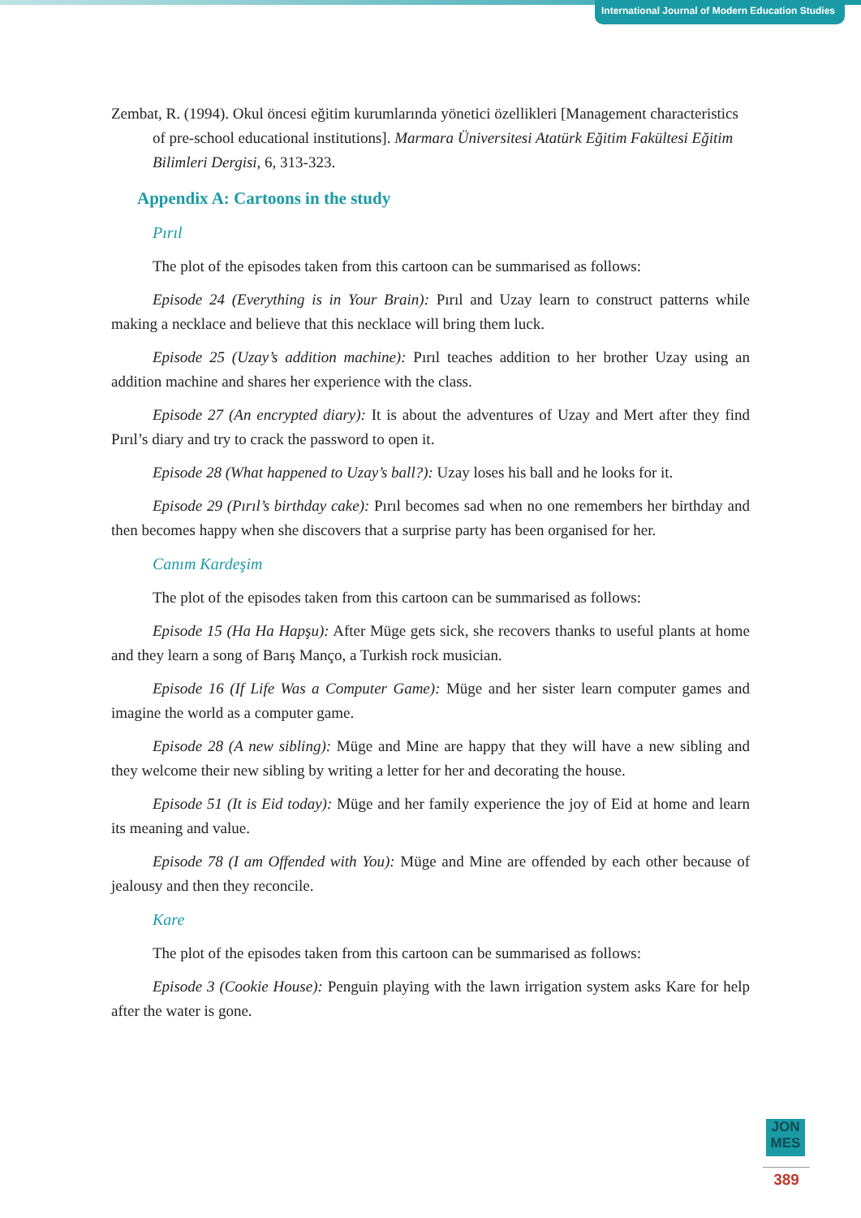International Journal of Modern Education Studies
Zembat, R. (1994). Okul öncesi eğitim kurumlarında yönetici özellikleri [Management characteristics of pre-school educational institutions]. Marmara Üniversitesi Atatürk Eğitim Fakültesi Eğitim Bilimleri Dergisi, 6, 313-323.
Appendix A: Cartoons in the study
Pırıl
The plot of the episodes taken from this cartoon can be summarised as follows:
Episode 24 (Everything is in Your Brain): Pırıl and Uzay learn to construct patterns while making a necklace and believe that this necklace will bring them luck.
Episode 25 (Uzay’s addition machine): Pırıl teaches addition to her brother Uzay using an addition machine and shares her experience with the class.
Episode 27 (An encrypted diary): It is about the adventures of Uzay and Mert after they find Pırıl’s diary and try to crack the password to open it.
Episode 28 (What happened to Uzay’s ball?): Uzay loses his ball and he looks for it.
Episode 29 (Pırıl’s birthday cake): Pırıl becomes sad when no one remembers her birthday and then becomes happy when she discovers that a surprise party has been organised for her.
Canım Kardeşim
The plot of the episodes taken from this cartoon can be summarised as follows:
Episode 15 (Ha Ha Hapşu): After Müge gets sick, she recovers thanks to useful plants at home and they learn a song of Barış Manço, a Turkish rock musician.
Episode 16 (If Life Was a Computer Game): Müge and her sister learn computer games and imagine the world as a computer game.
Episode 28 (A new sibling): Müge and Mine are happy that they will have a new sibling and they welcome their new sibling by writing a letter for her and decorating the house.
Episode 51 (It is Eid today): Müge and her family experience the joy of Eid at home and learn its meaning and value.
Episode 78 (I am Offended with You): Müge and Mine are offended by each other because of jealousy and then they reconcile.
Kare
The plot of the episodes taken from this cartoon can be summarised as follows:
Episode 3 (Cookie House): Penguin playing with the lawn irrigation system asks Kare for help after the water is gone.
JON
MES
389